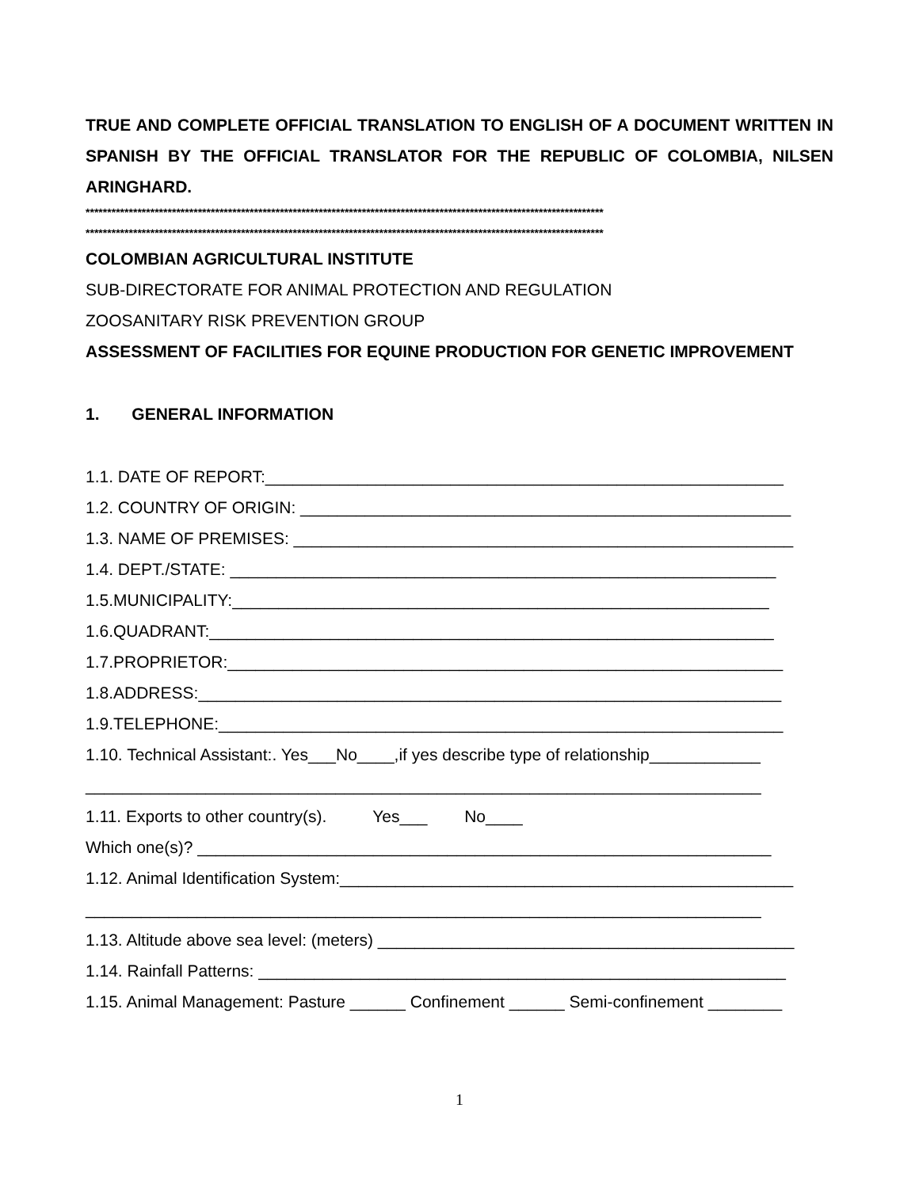TRUE AND COMPLETE OFFICIAL TRANSLATION TO ENGLISH OF A DOCUMENT WRITTEN IN SPANISH BY THE OFFICIAL TRANSLATOR FOR THE REPUBLIC OF COLOMBIA, NILSEN ARINGHARD.
************************************************************************************************************************
************************************************************************************************************************
COLOMBIAN AGRICULTURAL INSTITUTE
SUB-DIRECTORATE FOR ANIMAL PROTECTION AND REGULATION
ZOOSANITARY RISK PREVENTION GROUP
ASSESSMENT OF FACILITIES FOR EQUINE PRODUCTION FOR GENETIC IMPROVEMENT
1. GENERAL INFORMATION
1.1. DATE OF REPORT:________________________________________________________
1.2. COUNTRY OF ORIGIN: _____________________________________________________
1.3. NAME OF PREMISES: ______________________________________________________
1.4. DEPT./STATE: ___________________________________________________________
1.5.MUNICIPALITY:__________________________________________________________
1.6.QUADRANT:_____________________________________________________________
1.7.PROPRIETOR:____________________________________________________________
1.8.ADDRESS:_______________________________________________________________
1.9.TELEPHONE:_____________________________________________________________
1.10. Technical Assistant:. Yes___No____,if yes describe type of relationship____________
_________________________________________________________________________
1.11. Exports to other country(s). Yes___ No____
Which one(s)? ______________________________________________________________
1.12. Animal Identification System:_________________________________________________
_________________________________________________________________________
1.13. Altitude above sea level: (meters) _____________________________________________
1.14. Rainfall Patterns: _________________________________________________________
1.15. Animal Management: Pasture ______ Confinement ______ Semi-confinement ________
1